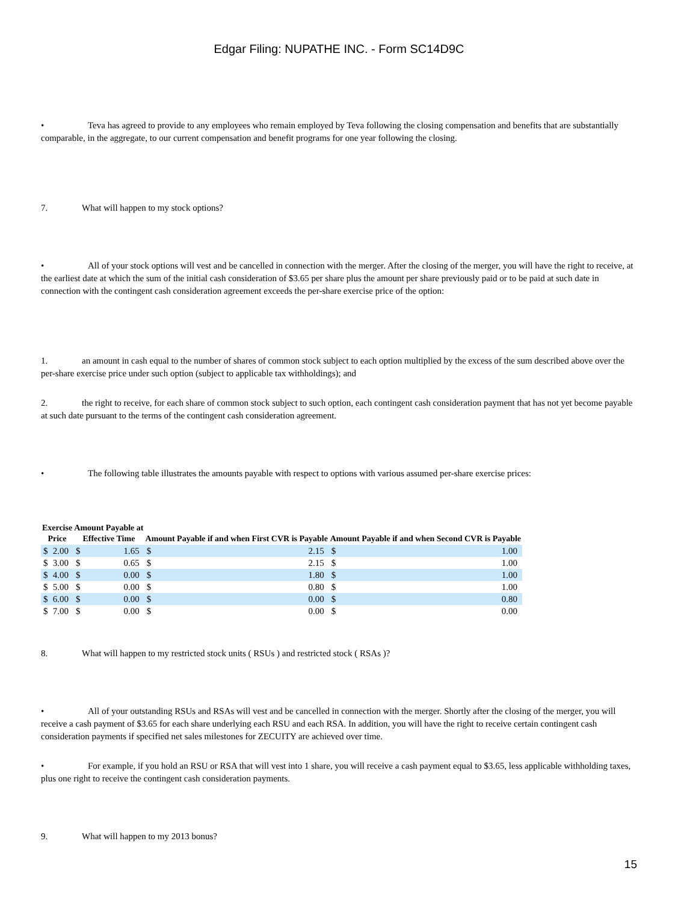Edgar Filing: NUPATHE INC. - Form SC14D9C
• Teva has agreed to provide to any employees who remain employed by Teva following the closing compensation and benefits that are substantially comparable, in the aggregate, to our current compensation and benefit programs for one year following the closing.
7. What will happen to my stock options?
• All of your stock options will vest and be cancelled in connection with the merger. After the closing of the merger, you will have the right to receive, at the earliest date at which the sum of the initial cash consideration of $3.65 per share plus the amount per share previously paid or to be paid at such date in connection with the contingent cash consideration agreement exceeds the per-share exercise price of the option:
1. an amount in cash equal to the number of shares of common stock subject to each option multiplied by the excess of the sum described above over the per-share exercise price under such option (subject to applicable tax withholdings); and
2. the right to receive, for each share of common stock subject to such option, each contingent cash consideration payment that has not yet become payable at such date pursuant to the terms of the contingent cash consideration agreement.
• The following table illustrates the amounts payable with respect to options with various assumed per-share exercise prices:
| Exercise Price | | Amount Payable at Effective Time | | Amount Payable if and when First CVR is Payable | | Amount Payable if and when Second CVR is Payable | |
| --- | --- | --- | --- | --- | --- | --- | --- |
| $ | 2.00 | $ | 1.65 | $ | 2.15 | $ | 1.00 |
| $ | 3.00 | $ | 0.65 | $ | 2.15 | $ | 1.00 |
| $ | 4.00 | $ | 0.00 | $ | 1.80 | $ | 1.00 |
| $ | 5.00 | $ | 0.00 | $ | 0.80 | $ | 1.00 |
| $ | 6.00 | $ | 0.00 | $ | 0.00 | $ | 0.80 |
| $ | 7.00 | $ | 0.00 | $ | 0.00 | $ | 0.00 |
8. What will happen to my restricted stock units ( RSUs ) and restricted stock ( RSAs )?
• All of your outstanding RSUs and RSAs will vest and be cancelled in connection with the merger. Shortly after the closing of the merger, you will receive a cash payment of $3.65 for each share underlying each RSU and each RSA. In addition, you will have the right to receive certain contingent cash consideration payments if specified net sales milestones for ZECUITY are achieved over time.
• For example, if you hold an RSU or RSA that will vest into 1 share, you will receive a cash payment equal to $3.65, less applicable withholding taxes, plus one right to receive the contingent cash consideration payments.
9. What will happen to my 2013 bonus?
15